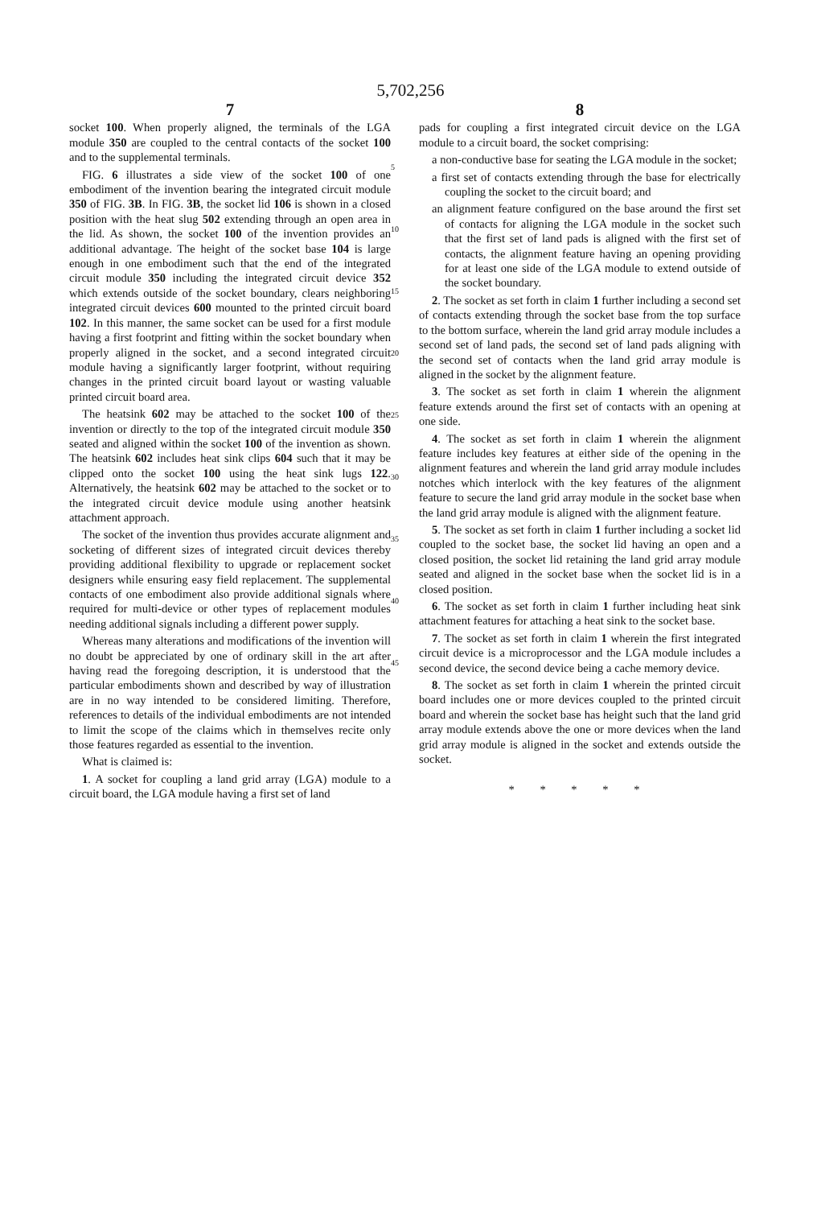5,702,256
7
socket 100. When properly aligned, the terminals of the LGA module 350 are coupled to the central contacts of the socket 100 and to the supplemental terminals.
FIG. 6 illustrates a side view of the socket 100 of one embodiment of the invention bearing the integrated circuit module 350 of FIG. 3B. In FIG. 3B, the socket lid 106 is shown in a closed position with the heat slug 502 extending through an open area in the lid. As shown, the socket 100 of the invention provides an additional advantage. The height of the socket base 104 is large enough in one embodiment such that the end of the integrated circuit module 350 including the integrated circuit device 352 which extends outside of the socket boundary, clears neighboring integrated circuit devices 600 mounted to the printed circuit board 102. In this manner, the same socket can be used for a first module having a first footprint and fitting within the socket boundary when properly aligned in the socket, and a second integrated circuit module having a significantly larger footprint, without requiring changes in the printed circuit board layout or wasting valuable printed circuit board area.
The heatsink 602 may be attached to the socket 100 of the invention or directly to the top of the integrated circuit module 350 seated and aligned within the socket 100 of the invention as shown. The heatsink 602 includes heat sink clips 604 such that it may be clipped onto the socket 100 using the heat sink lugs 122. Alternatively, the heatsink 602 may be attached to the socket or to the integrated circuit device module using another heatsink attachment approach.
The socket of the invention thus provides accurate alignment and socketing of different sizes of integrated circuit devices thereby providing additional flexibility to upgrade or replacement socket designers while ensuring easy field replacement. The supplemental contacts of one embodiment also provide additional signals where required for multi-device or other types of replacement modules needing additional signals including a different power supply.
Whereas many alterations and modifications of the invention will no doubt be appreciated by one of ordinary skill in the art after having read the foregoing description, it is understood that the particular embodiments shown and described by way of illustration are in no way intended to be considered limiting. Therefore, references to details of the individual embodiments are not intended to limit the scope of the claims which in themselves recite only those features regarded as essential to the invention.
What is claimed is:
1. A socket for coupling a land grid array (LGA) module to a circuit board, the LGA module having a first set of land
5
10
15
20
25
30
35
40
45
8
pads for coupling a first integrated circuit device on the LGA module to a circuit board, the socket comprising:
a non-conductive base for seating the LGA module in the socket;
a first set of contacts extending through the base for electrically coupling the socket to the circuit board; and
an alignment feature configured on the base around the first set of contacts for aligning the LGA module in the socket such that the first set of land pads is aligned with the first set of contacts, the alignment feature having an opening providing for at least one side of the LGA module to extend outside of the socket boundary.
2. The socket as set forth in claim 1 further including a second set of contacts extending through the socket base from the top surface to the bottom surface, wherein the land grid array module includes a second set of land pads, the second set of land pads aligning with the second set of contacts when the land grid array module is aligned in the socket by the alignment feature.
3. The socket as set forth in claim 1 wherein the alignment feature extends around the first set of contacts with an opening at one side.
4. The socket as set forth in claim 1 wherein the alignment feature includes key features at either side of the opening in the alignment features and wherein the land grid array module includes notches which interlock with the key features of the alignment feature to secure the land grid array module in the socket base when the land grid array module is aligned with the alignment feature.
5. The socket as set forth in claim 1 further including a socket lid coupled to the socket base, the socket lid having an open and a closed position, the socket lid retaining the land grid array module seated and aligned in the socket base when the socket lid is in a closed position.
6. The socket as set forth in claim 1 further including heat sink attachment features for attaching a heat sink to the socket base.
7. The socket as set forth in claim 1 wherein the first integrated circuit device is a microprocessor and the LGA module includes a second device, the second device being a cache memory device.
8. The socket as set forth in claim 1 wherein the printed circuit board includes one or more devices coupled to the printed circuit board and wherein the socket base has height such that the land grid array module extends above the one or more devices when the land grid array module is aligned in the socket and extends outside the socket.
* * * * *